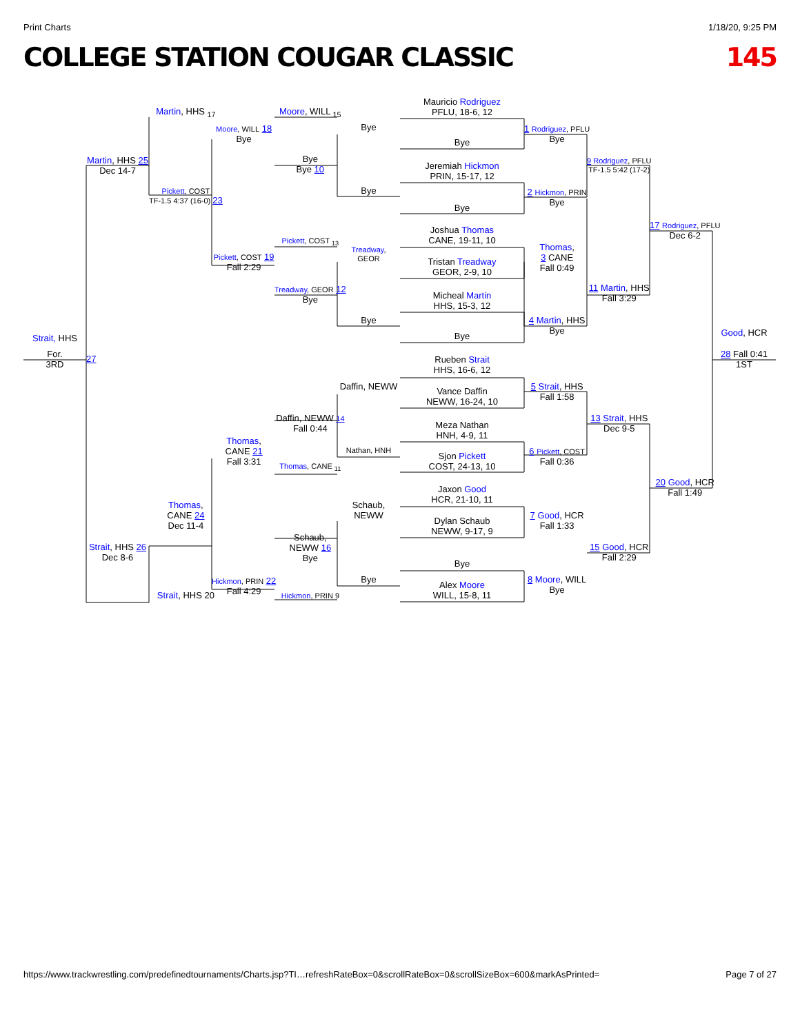Print Charts 1/18/20, 9:25 PM
COLLEGE STATION COUGAR CLASSIC 145
Strait, HHS
For.
3RD
Martin, HHS 25
Dec 14-7
27
Strait, HHS 26
Dec 8-6
Martin, HHS <sub>17</sub>
Pickett, COST
TF-1.5 4:37 (16-0) 23
Thomas,
CANE 24
Dec 11-4
Strait, HHS 20
Moore, WILL 18
Bye
Pickett, COST 19
Fall 2:29
Thomas,
CANE 21
Fall 3:31
Hickmon, PRIN 22
Fall 4:29
Moore, WILL <sub>15</sub>
Bye
Bye 10
Pickett, COST <sub>13</sub>
Treadway, GEOR 12
Bye
Daffin, NEWW 14
Fall 0:44
Thomas, CANE <sub>11</sub>
Schaub,
NEWW 16
Bye
Hickmon, PRIN 9
Bye
Bye
Treadway,
GEOR
Bye
Daffin, NEWW
Nathan, HNH
Schaub,
NEWW
Bye
Mauricio Rodriguez
PFLU, 18-6, 12
Bye
Jeremiah Hickmon
PRIN, 15-17, 12
Bye
Joshua Thomas
CANE, 19-11, 10
Tristan Treadway
GEOR, 2-9, 10
Micheal Martin
HHS, 15-3, 12
Bye
Rueben Strait
HHS, 16-6, 12
Vance Daffin
NEWW, 16-24, 10
Meza Nathan
HNH, 4-9, 11
Sjon Pickett
COST, 24-13, 10
Jaxon Good
HCR, 21-10, 11
Dylan Schaub
NEWW, 9-17, 9
Bye
Alex Moore
WILL, 15-8, 11
1 Rodriguez, PFLU
Bye
2 Hickmon, PRIN
Bye
Thomas,
3 CANE
Fall 0:49
4 Martin, HHS
Bye
5 Strait, HHS
Fall 1:58
6 Pickett, COST
Fall 0:36
7 Good, HCR
Fall 1:33
8 Moore, WILL
Bye
9 Rodriguez, PFLU
TF-1.5 5:42 (17-2)
11 Martin, HHS
Fall 3:29
13 Strait, HHS
Dec 9-5
15 Good, HCR
Fall 2:29
17 Rodriguez, PFLU
Dec 6-2
20 Good, HCR
Fall 1:49
Good, HCR
28 Fall 0:41
1ST
https://www.trackwrestling.com/predefinedtournaments/Charts.jsp?TI…refreshRateBox=0&scrollRateBox=0&scrollSizeBox=600&markAsPrinted= Page 7 of 27